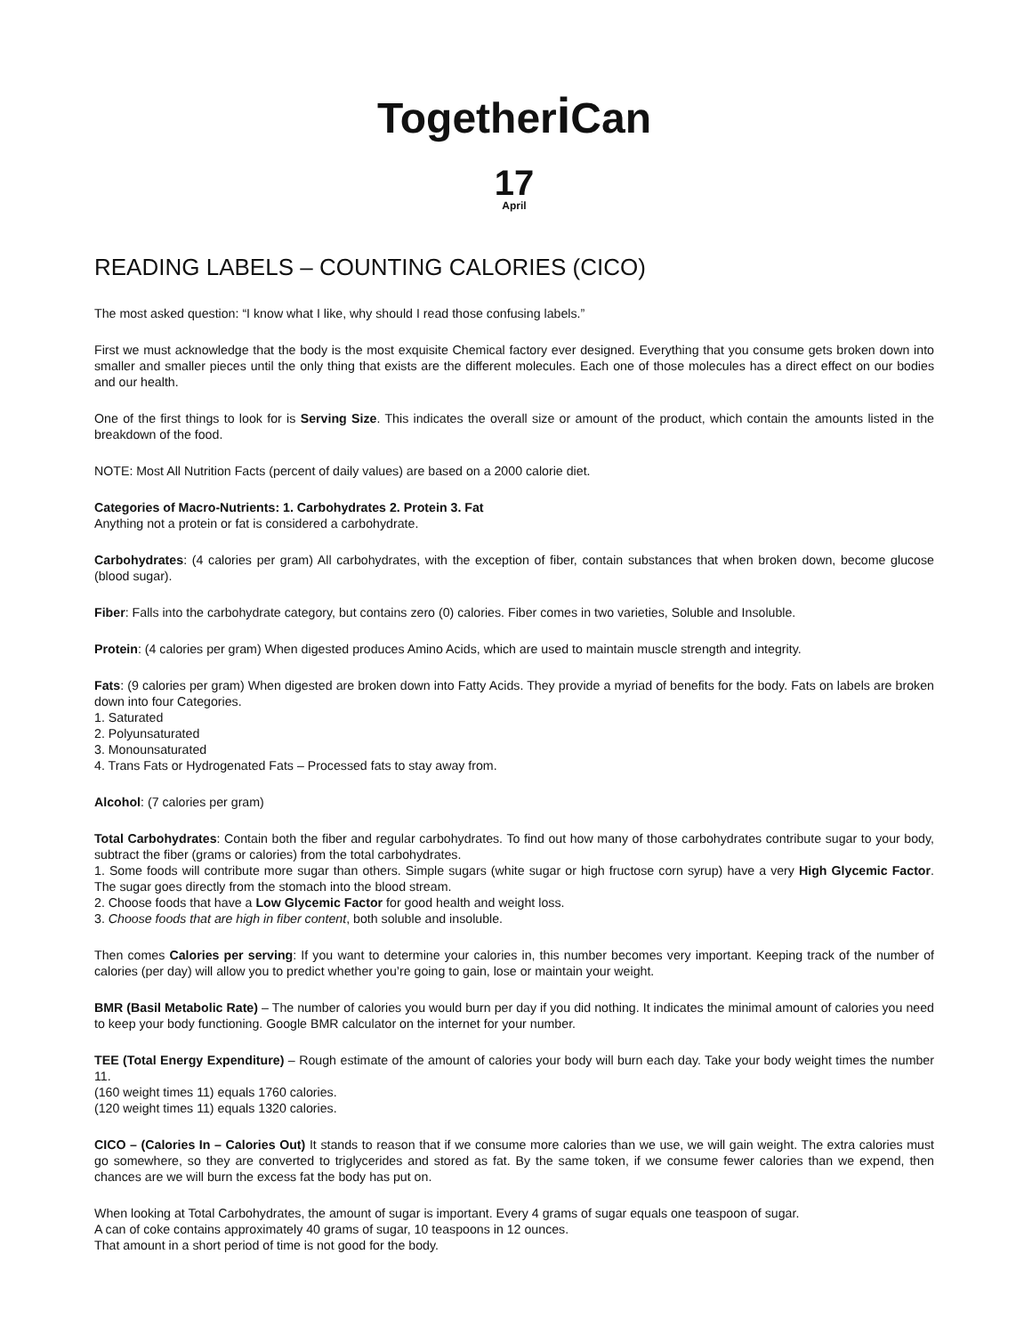Togetheri Can
17
April
READING LABELS – COUNTING CALORIES (CICO)
The most asked question: “I know what I like, why should I read those confusing labels.”
First we must acknowledge that the body is the most exquisite Chemical factory ever designed. Everything that you consume gets broken down into smaller and smaller pieces until the only thing that exists are the different molecules. Each one of those molecules has a direct effect on our bodies and our health.
One of the first things to look for is Serving Size. This indicates the overall size or amount of the product, which contain the amounts listed in the breakdown of the food.
NOTE: Most All Nutrition Facts (percent of daily values) are based on a 2000 calorie diet.
Categories of Macro-Nutrients: 1. Carbohydrates 2. Protein 3. Fat
Anything not a protein or fat is considered a carbohydrate.
Carbohydrates: (4 calories per gram) All carbohydrates, with the exception of fiber, contain substances that when broken down, become glucose (blood sugar).
Fiber: Falls into the carbohydrate category, but contains zero (0) calories. Fiber comes in two varieties, Soluble and Insoluble.
Protein: (4 calories per gram) When digested produces Amino Acids, which are used to maintain muscle strength and integrity.
Fats: (9 calories per gram) When digested are broken down into Fatty Acids. They provide a myriad of benefits for the body. Fats on labels are broken down into four Categories.
1. Saturated
2. Polyunsaturated
3. Monounsaturated
4. Trans Fats or Hydrogenated Fats – Processed fats to stay away from.
Alcohol: (7 calories per gram)
Total Carbohydrates: Contain both the fiber and regular carbohydrates. To find out how many of those carbohydrates contribute sugar to your body, subtract the fiber (grams or calories) from the total carbohydrates.
1. Some foods will contribute more sugar than others. Simple sugars (white sugar or high fructose corn syrup) have a very High Glycemic Factor. The sugar goes directly from the stomach into the blood stream.
2. Choose foods that have a Low Glycemic Factor for good health and weight loss.
3. Choose foods that are high in fiber content, both soluble and insoluble.
Then comes Calories per serving: If you want to determine your calories in, this number becomes very important. Keeping track of the number of calories (per day) will allow you to predict whether you’re going to gain, lose or maintain your weight.
BMR (Basil Metabolic Rate) – The number of calories you would burn per day if you did nothing. It indicates the minimal amount of calories you need to keep your body functioning. Google BMR calculator on the internet for your number.
TEE (Total Energy Expenditure) – Rough estimate of the amount of calories your body will burn each day. Take your body weight times the number 11.
(160 weight times 11) equals 1760 calories.
(120 weight times 11) equals 1320 calories.
CICO – (Calories In – Calories Out) It stands to reason that if we consume more calories than we use, we will gain weight. The extra calories must go somewhere, so they are converted to triglycerides and stored as fat. By the same token, if we consume fewer calories than we expend, then chances are we will burn the excess fat the body has put on.
When looking at Total Carbohydrates, the amount of sugar is important. Every 4 grams of sugar equals one teaspoon of sugar.
A can of coke contains approximately 40 grams of sugar, 10 teaspoons in 12 ounces.
That amount in a short period of time is not good for the body.